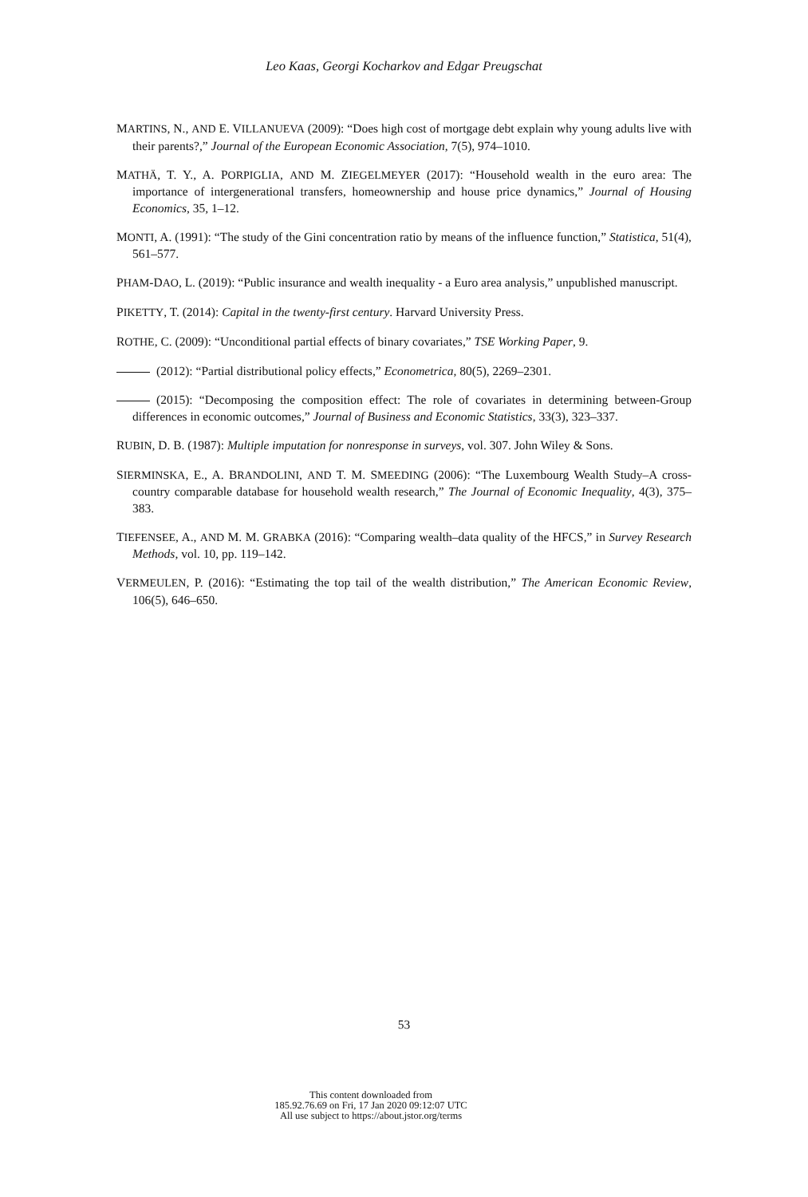Leo Kaas, Georgi Kocharkov and Edgar Preugschat
MARTINS, N., AND E. VILLANUEVA (2009): “Does high cost of mortgage debt explain why young adults live with their parents?,” Journal of the European Economic Association, 7(5), 974–1010.
MATHÄ, T. Y., A. PORPIGLIA, AND M. ZIEGELMEYER (2017): “Household wealth in the euro area: The importance of intergenerational transfers, homeownership and house price dynamics,” Journal of Housing Economics, 35, 1–12.
MONTI, A. (1991): “The study of the Gini concentration ratio by means of the influence function,” Statistica, 51(4), 561–577.
PHAM-DAO, L. (2019): “Public insurance and wealth inequality - a Euro area analysis,” unpublished manuscript.
PIKETTY, T. (2014): Capital in the twenty-first century. Harvard University Press.
ROTHE, C. (2009): “Unconditional partial effects of binary covariates,” TSE Working Paper, 9.
(2012): “Partial distributional policy effects,” Econometrica, 80(5), 2269–2301.
(2015): “Decomposing the composition effect: The role of covariates in determining between-Group differences in economic outcomes,” Journal of Business and Economic Statistics, 33(3), 323–337.
RUBIN, D. B. (1987): Multiple imputation for nonresponse in surveys, vol. 307. John Wiley & Sons.
SIERMINSKA, E., A. BRANDOLINI, AND T. M. SMEEDING (2006): “The Luxembourg Wealth Study–A cross-country comparable database for household wealth research,” The Journal of Economic Inequality, 4(3), 375–383.
TIEFENSEE, A., AND M. M. GRABKA (2016): “Comparing wealth–data quality of the HFCS,” in Survey Research Methods, vol. 10, pp. 119–142.
VERMEULEN, P. (2016): “Estimating the top tail of the wealth distribution,” The American Economic Review, 106(5), 646–650.
53
This content downloaded from
185.92.76.69 on Fri, 17 Jan 2020 09:12:07 UTC
All use subject to https://about.jstor.org/terms